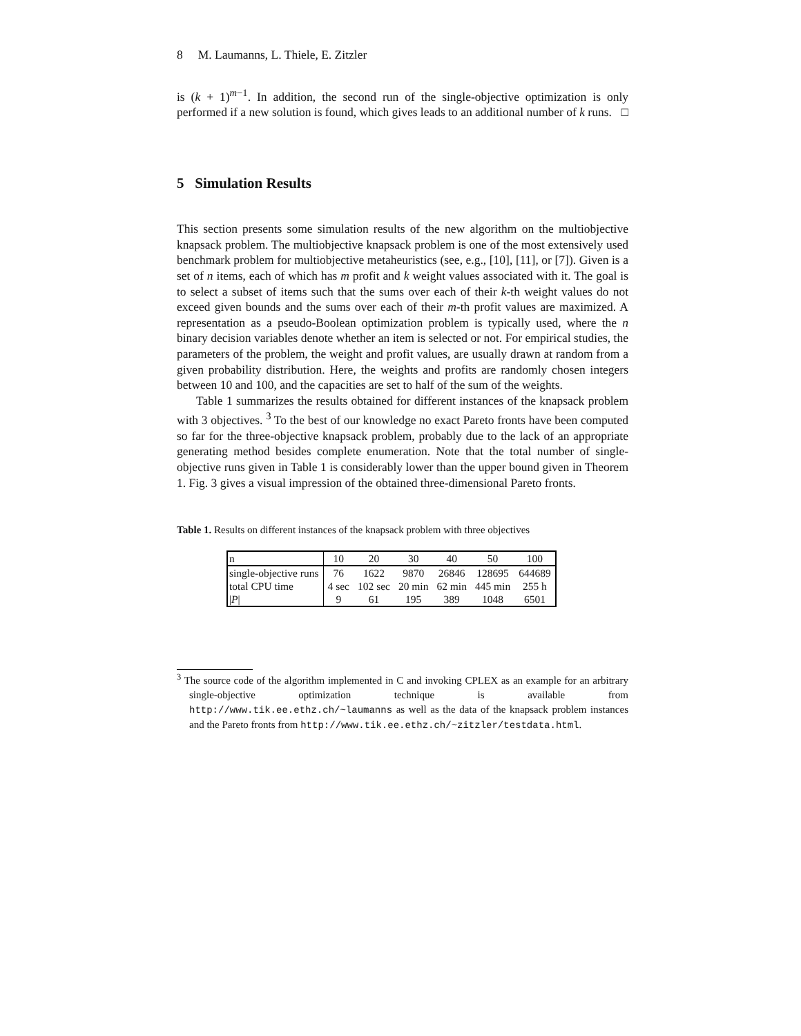8 M. Laumanns, L. Thiele, E. Zitzler
is (k + 1)<sup>m−1</sup>. In addition, the second run of the single-objective optimization is only performed if a new solution is found, which gives leads to an additional number of k runs. □
5 Simulation Results
This section presents some simulation results of the new algorithm on the multiobjective knapsack problem. The multiobjective knapsack problem is one of the most extensively used benchmark problem for multiobjective metaheuristics (see, e.g., [10], [11], or [7]). Given is a set of n items, each of which has m profit and k weight values associated with it. The goal is to select a subset of items such that the sums over each of their k-th weight values do not exceed given bounds and the sums over each of their m-th profit values are maximized. A representation as a pseudo-Boolean optimization problem is typically used, where the n binary decision variables denote whether an item is selected or not. For empirical studies, the parameters of the problem, the weight and profit values, are usually drawn at random from a given probability distribution. Here, the weights and profits are randomly chosen integers between 10 and 100, and the capacities are set to half of the sum of the weights.
Table 1 summarizes the results obtained for different instances of the knapsack problem with 3 objectives. <sup>3</sup> To the best of our knowledge no exact Pareto fronts have been computed so far for the three-objective knapsack problem, probably due to the lack of an appropriate generating method besides complete enumeration. Note that the total number of single-objective runs given in Table 1 is considerably lower than the upper bound given in Theorem 1. Fig. 3 gives a visual impression of the obtained three-dimensional Pareto fronts.
Table 1. Results on different instances of the knapsack problem with three objectives
| n | 10 | 20 | 30 | 40 | 50 | 100 |
| single-objective runs | 76 | 1622 | 9870 | 26846 | 128695 | 644689 |
| total CPU time | 4 sec | 102 sec | 20 min | 62 min | 445 min | 255 h |
| / P / | 9 | 61 | 195 | 389 | 1048 | 6501 |
<sup>3</sup> The source code of the algorithm implemented in C and invoking CPLEX as an example for an arbitrary single-objective optimization technique is available from http://www.tik.ee.ethz.ch/~laumanns as well as the data of the knapsack problem instances and the Pareto fronts from http://www.tik.ee.ethz.ch/~zitzler/testdata.html.